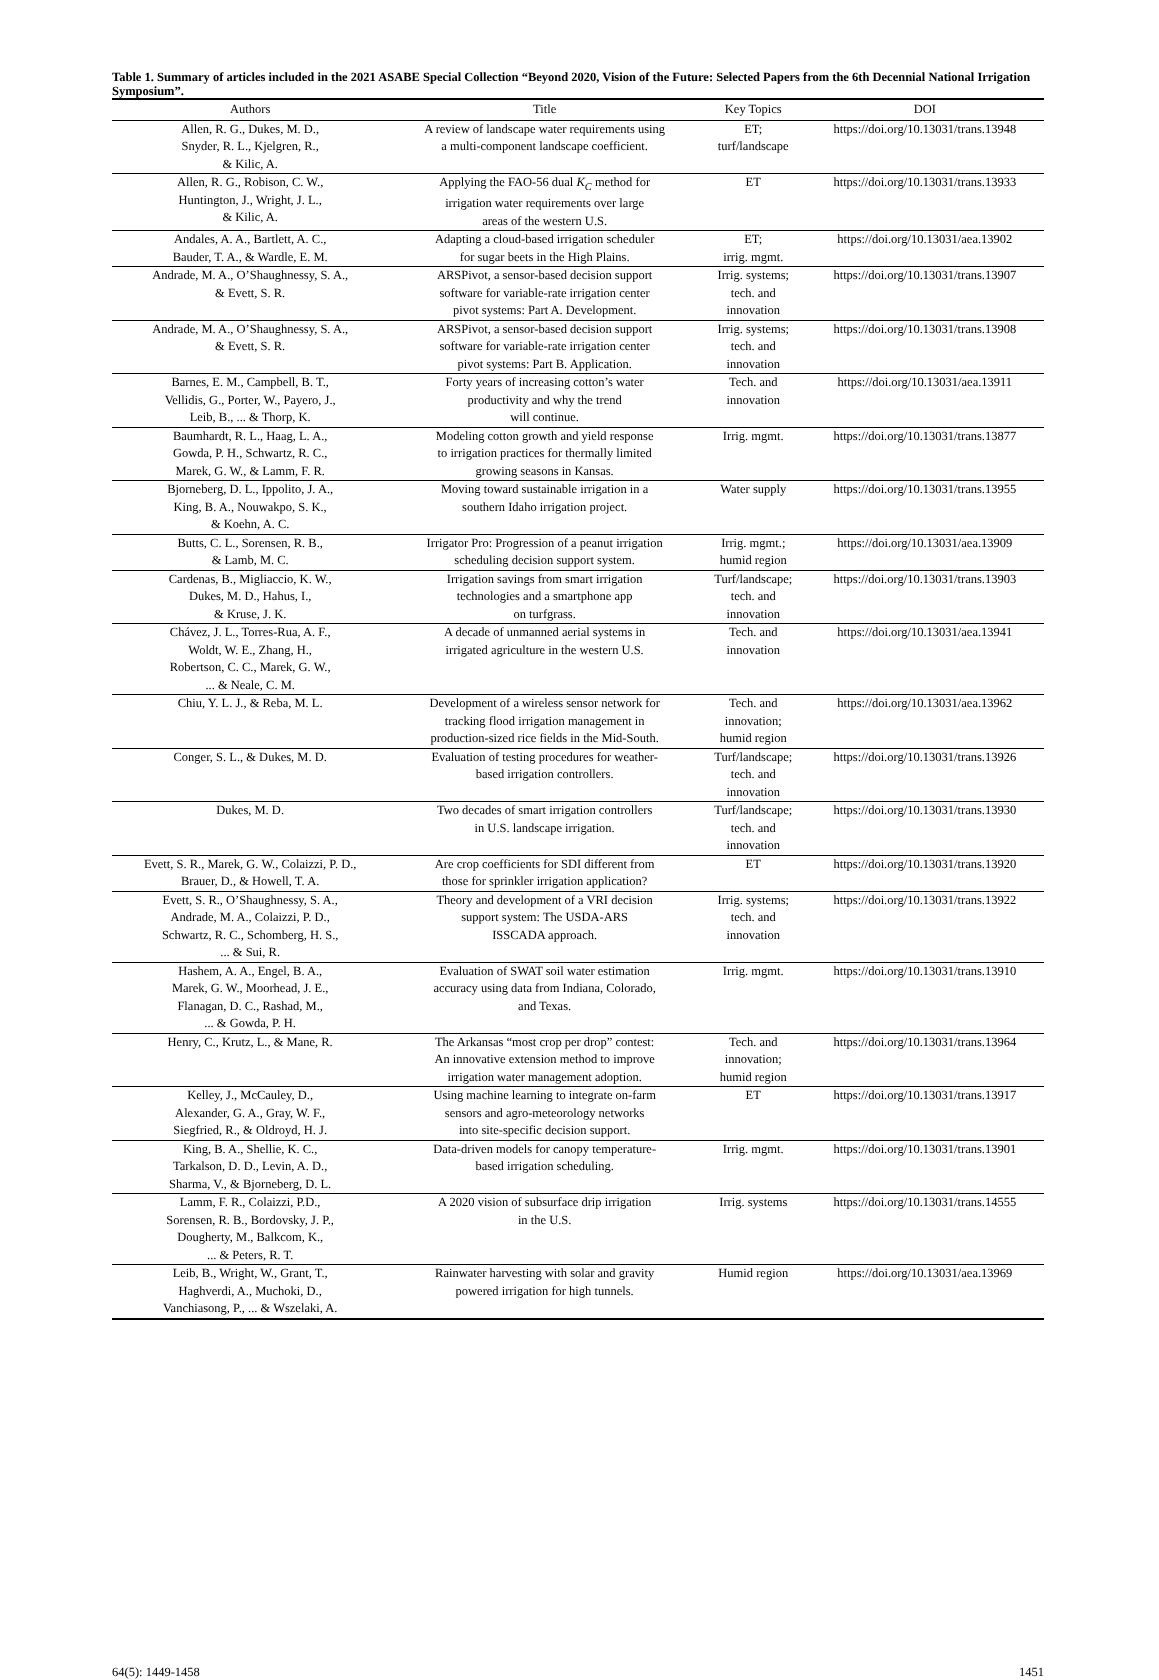Table 1. Summary of articles included in the 2021 ASABE Special Collection “Beyond 2020, Vision of the Future: Selected Papers from the 6th Decennial National Irrigation Symposium”.
| Authors | Title | Key Topics | DOI |
| --- | --- | --- | --- |
| Allen, R. G., Dukes, M. D., Snyder, R. L., Kjelgren, R., & Kilic, A. | A review of landscape water requirements using a multi-component landscape coefficient. | ET; turf/landscape | https://doi.org/10.13031/trans.13948 |
| Allen, R. G., Robison, C. W., Huntington, J., Wright, J. L., & Kilic, A. | Applying the FAO-56 dual K<sub>C</sub> method for irrigation water requirements over large areas of the western U.S. | ET | https://doi.org/10.13031/trans.13933 |
| Andales, A. A., Bartlett, A. C., Bauder, T. A., & Wardle, E. M. | Adapting a cloud-based irrigation scheduler for sugar beets in the High Plains. | ET; irrig. mgmt. | https://doi.org/10.13031/aea.13902 |
| Andrade, M. A., O’Shaughnessy, S. A., & Evett, S. R. | ARSPivot, a sensor-based decision support software for variable-rate irrigation center pivot systems: Part A. Development. | Irrig. systems; tech. and innovation | https://doi.org/10.13031/trans.13907 |
| Andrade, M. A., O’Shaughnessy, S. A., & Evett, S. R. | ARSPivot, a sensor-based decision support software for variable-rate irrigation center pivot systems: Part B. Application. | Irrig. systems; tech. and innovation | https://doi.org/10.13031/trans.13908 |
| Barnes, E. M., Campbell, B. T., Vellidis, G., Porter, W., Payero, J., Leib, B., ... & Thorp, K. | Forty years of increasing cotton’s water productivity and why the trend will continue. | Tech. and innovation | https://doi.org/10.13031/aea.13911 |
| Baumhardt, R. L., Haag, L. A., Gowda, P. H., Schwartz, R. C., Marek, G. W., & Lamm, F. R. | Modeling cotton growth and yield response to irrigation practices for thermally limited growing seasons in Kansas. | Irrig. mgmt. | https://doi.org/10.13031/trans.13877 |
| Bjorneberg, D. L., Ippolito, J. A., King, B. A., Nouwakpo, S. K., & Koehn, A. C. | Moving toward sustainable irrigation in a southern Idaho irrigation project. | Water supply | https://doi.org/10.13031/trans.13955 |
| Butts, C. L., Sorensen, R. B., & Lamb, M. C. | Irrigator Pro: Progression of a peanut irrigation scheduling decision support system. | Irrig. mgmt.; humid region | https://doi.org/10.13031/aea.13909 |
| Cardenas, B., Migliaccio, K. W., Dukes, M. D., Hahus, I., & Kruse, J. K. | Irrigation savings from smart irrigation technologies and a smartphone app on turfgrass. | Turf/landscape; tech. and innovation | https://doi.org/10.13031/trans.13903 |
| Chávez, J. L., Torres-Rua, A. F., Woldt, W. E., Zhang, H., Robertson, C. C., Marek, G. W., ... & Neale, C. M. | A decade of unmanned aerial systems in irrigated agriculture in the western U.S. | Tech. and innovation | https://doi.org/10.13031/aea.13941 |
| Chiu, Y. L. J., & Reba, M. L. | Development of a wireless sensor network for tracking flood irrigation management in production-sized rice fields in the Mid-South. | Tech. and innovation; humid region | https://doi.org/10.13031/aea.13962 |
| Conger, S. L., & Dukes, M. D. | Evaluation of testing procedures for weather- based irrigation controllers. | Turf/landscape; tech. and innovation | https://doi.org/10.13031/trans.13926 |
| Dukes, M. D. | Two decades of smart irrigation controllers in U.S. landscape irrigation. | Turf/landscape; tech. and innovation | https://doi.org/10.13031/trans.13930 |
| Evett, S. R., Marek, G. W., Colaizzi, P. D., Brauer, D., & Howell, T. A. | Are crop coefficients for SDI different from those for sprinkler irrigation application? | ET | https://doi.org/10.13031/trans.13920 |
| Evett, S. R., O’Shaughnessy, S. A., Andrade, M. A., Colaizzi, P. D., Schwartz, R. C., Schomberg, H. S., ... & Sui, R. | Theory and development of a VRI decision support system: The USDA-ARS ISSCADA approach. | Irrig. systems; tech. and innovation | https://doi.org/10.13031/trans.13922 |
| Hashem, A. A., Engel, B. A., Marek, G. W., Moorhead, J. E., Flanagan, D. C., Rashad, M., ... & Gowda, P. H. | Evaluation of SWAT soil water estimation accuracy using data from Indiana, Colorado, and Texas. | Irrig. mgmt. | https://doi.org/10.13031/trans.13910 |
| Henry, C., Krutz, L., & Mane, R. | The Arkansas “most crop per drop” contest: An innovative extension method to improve irrigation water management adoption. | Tech. and innovation; humid region | https://doi.org/10.13031/trans.13964 |
| Kelley, J., McCauley, D., Alexander, G. A., Gray, W. F., Siegfried, R., & Oldroyd, H. J. | Using machine learning to integrate on-farm sensors and agro-meteorology networks into site-specific decision support. | ET | https://doi.org/10.13031/trans.13917 |
| King, B. A., Shellie, K. C., Tarkalson, D. D., Levin, A. D., Sharma, V., & Bjorneberg, D. L. | Data-driven models for canopy temperature- based irrigation scheduling. | Irrig. mgmt. | https://doi.org/10.13031/trans.13901 |
| Lamm, F. R., Colaizzi, P.D., Sorensen, R. B., Bordovsky, J. P., Dougherty, M., Balkcom, K., ... & Peters, R. T. | A 2020 vision of subsurface drip irrigation in the U.S. | Irrig. systems | https://doi.org/10.13031/trans.14555 |
| Leib, B., Wright, W., Grant, T., Haghverdi, A., Muchoki, D., Vanchiasong, P., ... & Wszelaki, A. | Rainwater harvesting with solar and gravity powered irrigation for high tunnels. | Humid region | https://doi.org/10.13031/aea.13969 |
64(5): 1449-1458 1451